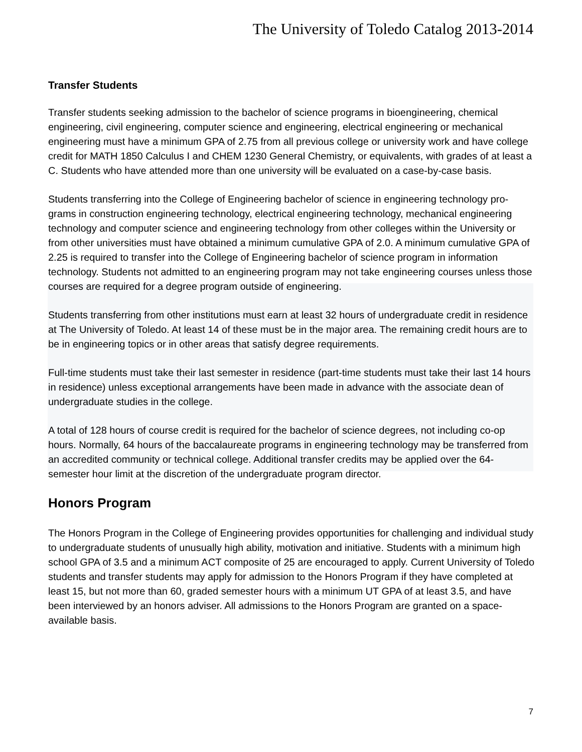The University of Toledo Catalog 2013-2014
Transfer Students
Transfer students seeking admission to the bachelor of science programs in bioengineering, chemical engineering, civil engineering, computer science and engineering, electrical engineering or mechanical engineering must have a minimum GPA of 2.75 from all previous college or university work and have college credit for MATH 1850 Calculus I and CHEM 1230 General Chemistry, or equivalents, with grades of at least a C. Students who have attended more than one university will be evaluated on a case-by-case basis.
Students transferring into the College of Engineering bachelor of science in engineering technology pro-grams in construction engineering technology, electrical engineering technology, mechanical engineering technology and computer science and engineering technology from other colleges within the University or from other universities must have obtained a minimum cumulative GPA of 2.0. A minimum cumulative GPA of 2.25 is required to transfer into the College of Engineering bachelor of science program in information technology. Students not admitted to an engineering program may not take engineering courses unless those courses are required for a degree program outside of engineering.
Students transferring from other institutions must earn at least 32 hours of undergraduate credit in residence at The University of Toledo. At least 14 of these must be in the major area. The remaining credit hours are to be in engineering topics or in other areas that satisfy degree requirements.
Full-time students must take their last semester in residence (part-time students must take their last 14 hours in residence) unless exceptional arrangements have been made in advance with the associate dean of undergraduate studies in the college.
A total of 128 hours of course credit is required for the bachelor of science degrees, not including co-op hours. Normally, 64 hours of the baccalaureate programs in engineering technology may be transferred from an accredited community or technical college. Additional transfer credits may be applied over the 64-semester hour limit at the discretion of the undergraduate program director.
Honors Program
The Honors Program in the College of Engineering provides opportunities for challenging and individual study to undergraduate students of unusually high ability, motivation and initiative. Students with a minimum high school GPA of 3.5 and a minimum ACT composite of 25 are encouraged to apply. Current University of Toledo students and transfer students may apply for admission to the Honors Program if they have completed at least 15, but not more than 60, graded semester hours with a minimum UT GPA of at least 3.5, and have been interviewed by an honors adviser. All admissions to the Honors Program are granted on a space-available basis.
7